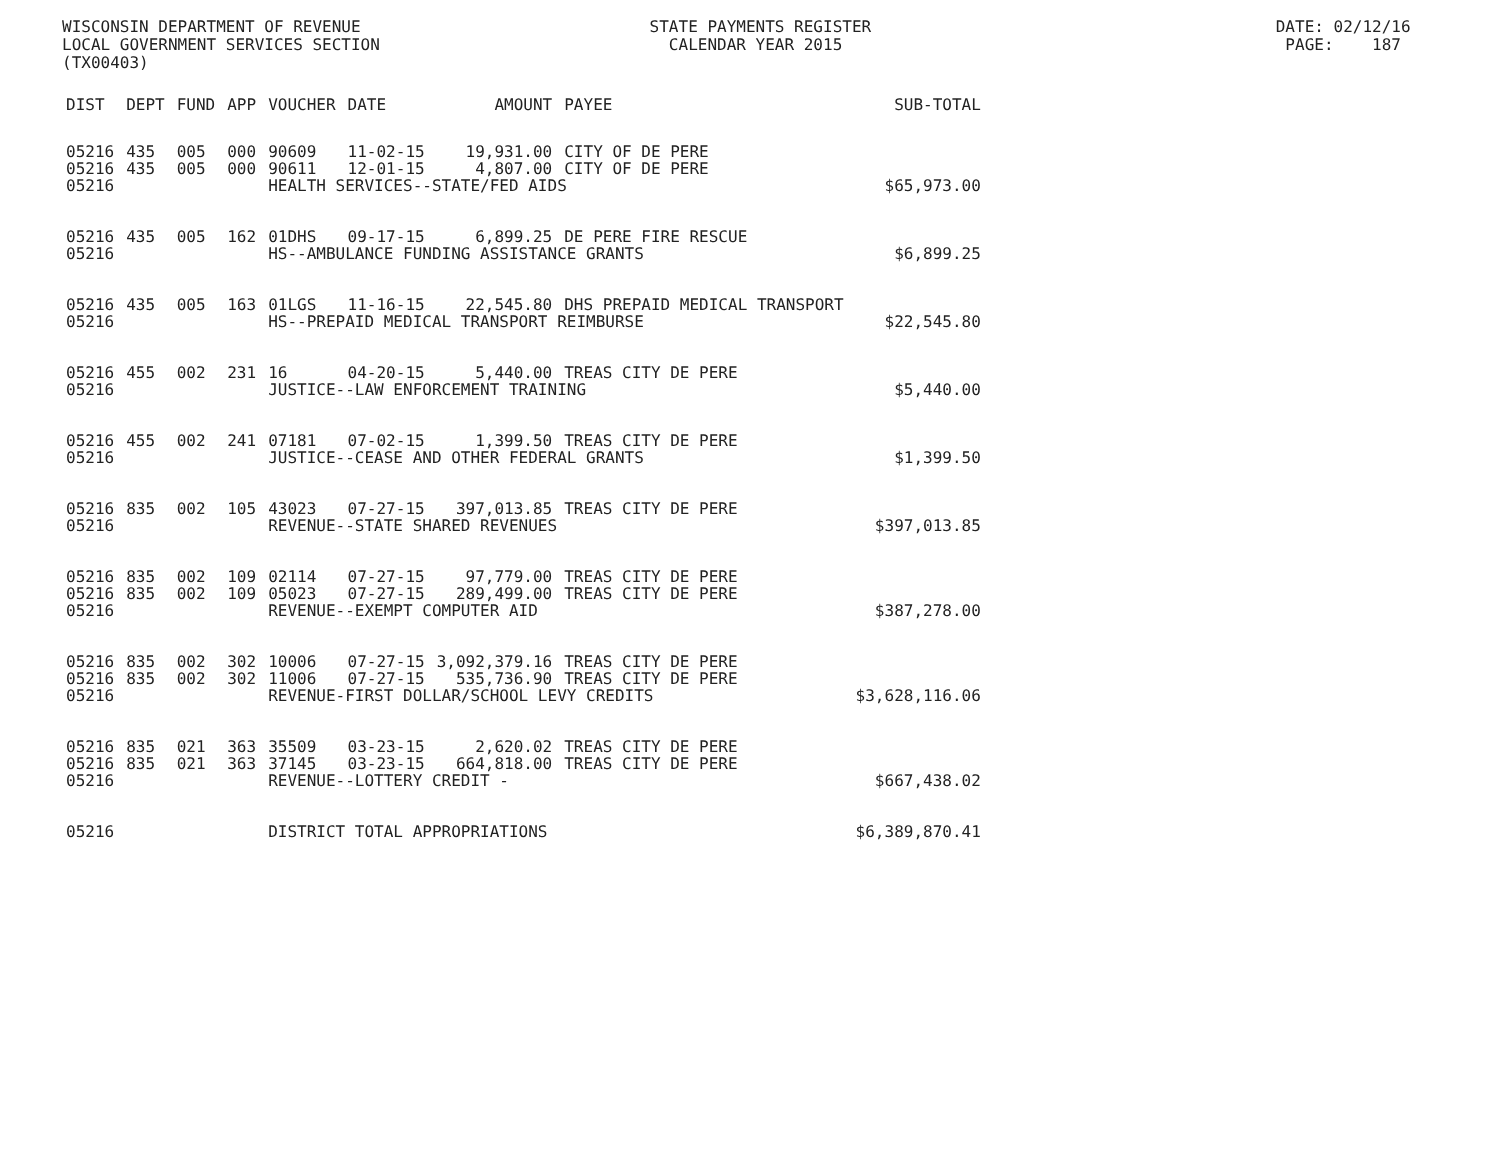WISCONSIN DEPARTMENT OF REVENUE STATE PAYMENTS REGISTER DATE: 02/12/16 LOCAL GOVERNMENT SERVICES SECTION CALENDAR YEAR 2015 PAGE: 187 (TX00403)
| DIST | DEPT | FUND | APP | VOUCHER | DATE | AMOUNT | PAYEE | SUB-TOTAL |
| --- | --- | --- | --- | --- | --- | --- | --- | --- |
| 05216 | 435 | 005 | 000 | 90609 | 11-02-15 | 19,931.00 | CITY OF DE PERE | |
| 05216 | 435 | 005 | 000 | 90611 | 12-01-15 | 4,807.00 | CITY OF DE PERE | |
| 05216 | | | | HEALTH SERVICES--STATE/FED AIDS | | | | $65,973.00 |
| 05216 | 435 | 005 | 162 | 01DHS | 09-17-15 | 6,899.25 | DE PERE FIRE RESCUE | |
| 05216 | | | | HS--AMBULANCE FUNDING ASSISTANCE GRANTS | | | | $6,899.25 |
| 05216 | 435 | 005 | 163 | 01LGS | 11-16-15 | 22,545.80 | DHS PREPAID MEDICAL TRANSPORT | |
| 05216 | | | | HS--PREPAID MEDICAL TRANSPORT REIMBURSE | | | | $22,545.80 |
| 05216 | 455 | 002 | 231 | 16 | 04-20-15 | 5,440.00 | TREAS CITY DE PERE | |
| 05216 | | | | JUSTICE--LAW ENFORCEMENT TRAINING | | | | $5,440.00 |
| 05216 | 455 | 002 | 241 | 07181 | 07-02-15 | 1,399.50 | TREAS CITY DE PERE | |
| 05216 | | | | JUSTICE--CEASE AND OTHER FEDERAL GRANTS | | | | $1,399.50 |
| 05216 | 835 | 002 | 105 | 43023 | 07-27-15 | 397,013.85 | TREAS CITY DE PERE | |
| 05216 | | | | REVENUE--STATE SHARED REVENUES | | | | $397,013.85 |
| 05216 | 835 | 002 | 109 | 02114 | 07-27-15 | 97,779.00 | TREAS CITY DE PERE | |
| 05216 | 835 | 002 | 109 | 05023 | 07-27-15 | 289,499.00 | TREAS CITY DE PERE | |
| 05216 | | | | REVENUE--EXEMPT COMPUTER AID | | | | $387,278.00 |
| 05216 | 835 | 002 | 302 | 10006 | 07-27-15 | 3,092,379.16 | TREAS CITY DE PERE | |
| 05216 | 835 | 002 | 302 | 11006 | 07-27-15 | 535,736.90 | TREAS CITY DE PERE | |
| 05216 | | | | REVENUE-FIRST DOLLAR/SCHOOL LEVY CREDITS | | | | $3,628,116.06 |
| 05216 | 835 | 021 | 363 | 35509 | 03-23-15 | 2,620.02 | TREAS CITY DE PERE | |
| 05216 | 835 | 021 | 363 | 37145 | 03-23-15 | 664,818.00 | TREAS CITY DE PERE | |
| 05216 | | | | REVENUE--LOTTERY CREDIT - | | | | $667,438.02 |
| 05216 | | | | DISTRICT TOTAL APPROPRIATIONS | | | | $6,389,870.41 |